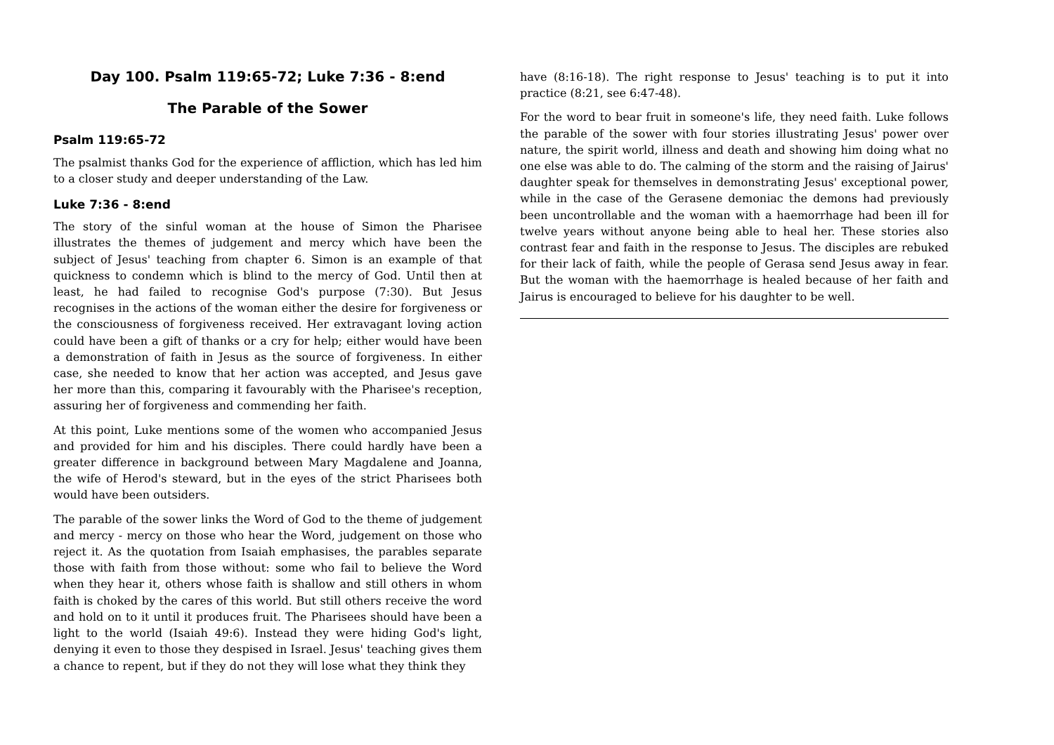Day 100. Psalm 119:65-72; Luke 7:36 - 8:end
The Parable of the Sower
Psalm 119:65-72
The psalmist thanks God for the experience of affliction, which has led him to a closer study and deeper understanding of the Law.
Luke 7:36 - 8:end
The story of the sinful woman at the house of Simon the Pharisee illustrates the themes of judgement and mercy which have been the subject of Jesus' teaching from chapter 6. Simon is an example of that quickness to condemn which is blind to the mercy of God. Until then at least, he had failed to recognise God's purpose (7:30). But Jesus recognises in the actions of the woman either the desire for forgiveness or the consciousness of forgiveness received. Her extravagant loving action could have been a gift of thanks or a cry for help; either would have been a demonstration of faith in Jesus as the source of forgiveness. In either case, she needed to know that her action was accepted, and Jesus gave her more than this, comparing it favourably with the Pharisee's reception, assuring her of forgiveness and commending her faith.
At this point, Luke mentions some of the women who accompanied Jesus and provided for him and his disciples. There could hardly have been a greater difference in background between Mary Magdalene and Joanna, the wife of Herod's steward, but in the eyes of the strict Pharisees both would have been outsiders.
The parable of the sower links the Word of God to the theme of judgement and mercy - mercy on those who hear the Word, judgement on those who reject it. As the quotation from Isaiah emphasises, the parables separate those with faith from those without: some who fail to believe the Word when they hear it, others whose faith is shallow and still others in whom faith is choked by the cares of this world. But still others receive the word and hold on to it until it produces fruit. The Pharisees should have been a light to the world (Isaiah 49:6). Instead they were hiding God's light, denying it even to those they despised in Israel. Jesus' teaching gives them a chance to repent, but if they do not they will lose what they think they
have (8:16-18). The right response to Jesus' teaching is to put it into practice (8:21, see 6:47-48).
For the word to bear fruit in someone's life, they need faith. Luke follows the parable of the sower with four stories illustrating Jesus' power over nature, the spirit world, illness and death and showing him doing what no one else was able to do. The calming of the storm and the raising of Jairus' daughter speak for themselves in demonstrating Jesus' exceptional power, while in the case of the Gerasene demoniac the demons had previously been uncontrollable and the woman with a haemorrhage had been ill for twelve years without anyone being able to heal her. These stories also contrast fear and faith in the response to Jesus. The disciples are rebuked for their lack of faith, while the people of Gerasa send Jesus away in fear. But the woman with the haemorrhage is healed because of her faith and Jairus is encouraged to believe for his daughter to be well.